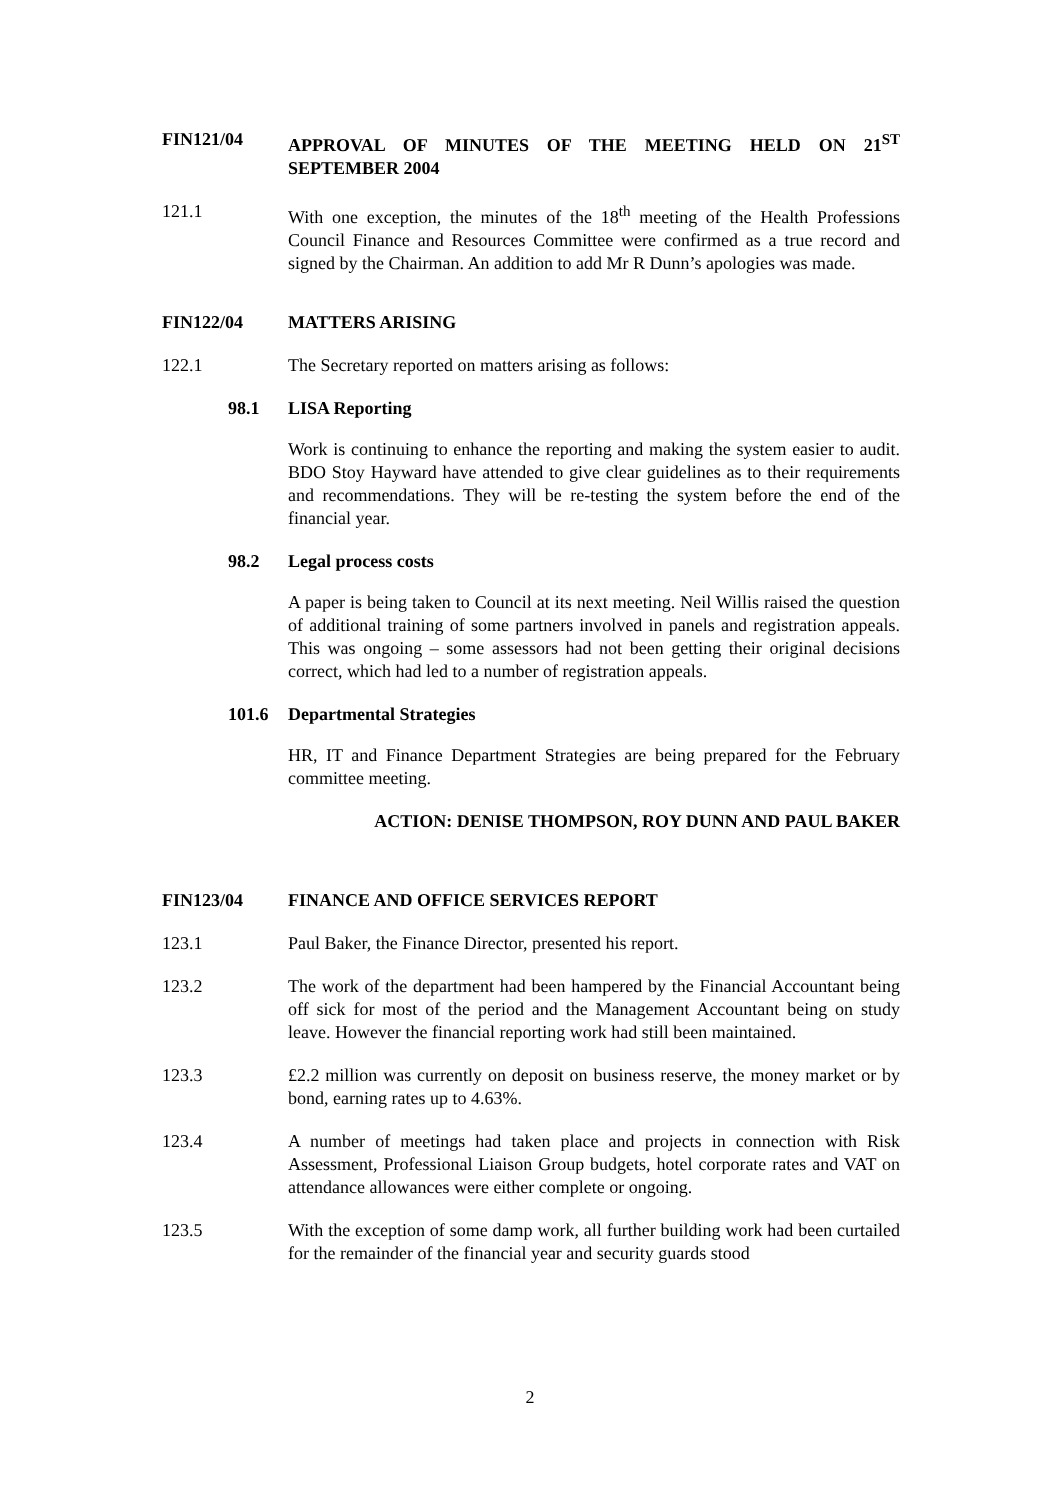FIN121/04 APPROVAL OF MINUTES OF THE MEETING HELD ON 21<sup>ST</sup> SEPTEMBER 2004
121.1 With one exception, the minutes of the 18<sup>th</sup> meeting of the Health Professions Council Finance and Resources Committee were confirmed as a true record and signed by the Chairman. An addition to add Mr R Dunn’s apologies was made.
FIN122/04 MATTERS ARISING
122.1 The Secretary reported on matters arising as follows:
98.1 LISA Reporting
Work is continuing to enhance the reporting and making the system easier to audit. BDO Stoy Hayward have attended to give clear guidelines as to their requirements and recommendations. They will be re-testing the system before the end of the financial year.
98.2 Legal process costs
A paper is being taken to Council at its next meeting. Neil Willis raised the question of additional training of some partners involved in panels and registration appeals. This was ongoing – some assessors had not been getting their original decisions correct, which had led to a number of registration appeals.
101.6 Departmental Strategies
HR, IT and Finance Department Strategies are being prepared for the February committee meeting.
ACTION: DENISE THOMPSON, ROY DUNN AND PAUL BAKER
FIN123/04 FINANCE AND OFFICE SERVICES REPORT
123.1 Paul Baker, the Finance Director, presented his report.
123.2 The work of the department had been hampered by the Financial Accountant being off sick for most of the period and the Management Accountant being on study leave. However the financial reporting work had still been maintained.
123.3 £2.2 million was currently on deposit on business reserve, the money market or by bond, earning rates up to 4.63%.
123.4 A number of meetings had taken place and projects in connection with Risk Assessment, Professional Liaison Group budgets, hotel corporate rates and VAT on attendance allowances were either complete or ongoing.
123.5 With the exception of some damp work, all further building work had been curtailed for the remainder of the financial year and security guards stood
2